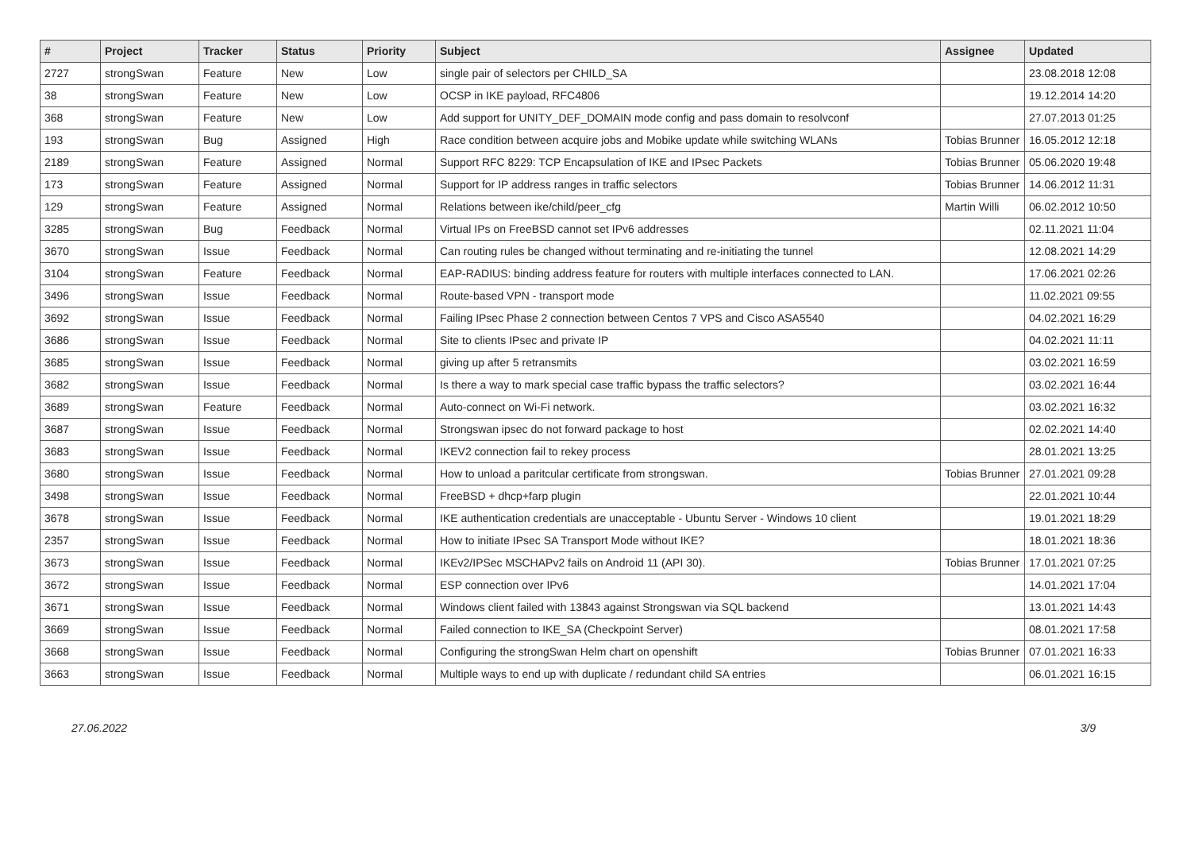| # | Project | Tracker | Status | Priority | Subject | Assignee | Updated |
| --- | --- | --- | --- | --- | --- | --- | --- |
| 2727 | strongSwan | Feature | New | Low | single pair of selectors per CHILD_SA | | 23.08.2018 12:08 |
| 38 | strongSwan | Feature | New | Low | OCSP in IKE payload, RFC4806 | | 19.12.2014 14:20 |
| 368 | strongSwan | Feature | New | Low | Add support for UNITY_DEF_DOMAIN mode config and pass domain to resolvconf | | 27.07.2013 01:25 |
| 193 | strongSwan | Bug | Assigned | High | Race condition between acquire jobs and Mobike update while switching WLANs | Tobias Brunner | 16.05.2012 12:18 |
| 2189 | strongSwan | Feature | Assigned | Normal | Support RFC 8229: TCP Encapsulation of IKE and IPsec Packets | Tobias Brunner | 05.06.2020 19:48 |
| 173 | strongSwan | Feature | Assigned | Normal | Support for IP address ranges in traffic selectors | Tobias Brunner | 14.06.2012 11:31 |
| 129 | strongSwan | Feature | Assigned | Normal | Relations between ike/child/peer_cfg | Martin Willi | 06.02.2012 10:50 |
| 3285 | strongSwan | Bug | Feedback | Normal | Virtual IPs on FreeBSD cannot set IPv6 addresses | | 02.11.2021 11:04 |
| 3670 | strongSwan | Issue | Feedback | Normal | Can routing rules be changed without terminating and re-initiating the tunnel | | 12.08.2021 14:29 |
| 3104 | strongSwan | Feature | Feedback | Normal | EAP-RADIUS: binding address feature for routers with multiple interfaces connected to LAN. | | 17.06.2021 02:26 |
| 3496 | strongSwan | Issue | Feedback | Normal | Route-based VPN - transport mode | | 11.02.2021 09:55 |
| 3692 | strongSwan | Issue | Feedback | Normal | Failing IPsec Phase 2 connection between Centos 7 VPS and Cisco ASA5540 | | 04.02.2021 16:29 |
| 3686 | strongSwan | Issue | Feedback | Normal | Site to clients IPsec and private IP | | 04.02.2021 11:11 |
| 3685 | strongSwan | Issue | Feedback | Normal | giving up after 5 retransmits | | 03.02.2021 16:59 |
| 3682 | strongSwan | Issue | Feedback | Normal | Is there a way to mark special case traffic bypass the traffic selectors? | | 03.02.2021 16:44 |
| 3689 | strongSwan | Feature | Feedback | Normal | Auto-connect on Wi-Fi network. | | 03.02.2021 16:32 |
| 3687 | strongSwan | Issue | Feedback | Normal | Strongswan ipsec do not forward package to host | | 02.02.2021 14:40 |
| 3683 | strongSwan | Issue | Feedback | Normal | IKEV2 connection fail to rekey process | | 28.01.2021 13:25 |
| 3680 | strongSwan | Issue | Feedback | Normal | How to unload a paritcular certificate from strongswan. | Tobias Brunner | 27.01.2021 09:28 |
| 3498 | strongSwan | Issue | Feedback | Normal | FreeBSD + dhcp+farp plugin | | 22.01.2021 10:44 |
| 3678 | strongSwan | Issue | Feedback | Normal | IKE authentication credentials are unacceptable - Ubuntu Server - Windows 10 client | | 19.01.2021 18:29 |
| 2357 | strongSwan | Issue | Feedback | Normal | How to initiate IPsec SA Transport Mode without IKE? | | 18.01.2021 18:36 |
| 3673 | strongSwan | Issue | Feedback | Normal | IKEv2/IPSec MSCHAPv2 fails on Android 11 (API 30). | Tobias Brunner | 17.01.2021 07:25 |
| 3672 | strongSwan | Issue | Feedback | Normal | ESP connection over IPv6 | | 14.01.2021 17:04 |
| 3671 | strongSwan | Issue | Feedback | Normal | Windows client failed with 13843 against Strongswan via SQL backend | | 13.01.2021 14:43 |
| 3669 | strongSwan | Issue | Feedback | Normal | Failed connection to IKE_SA (Checkpoint Server) | | 08.01.2021 17:58 |
| 3668 | strongSwan | Issue | Feedback | Normal | Configuring the strongSwan Helm chart on openshift | Tobias Brunner | 07.01.2021 16:33 |
| 3663 | strongSwan | Issue | Feedback | Normal | Multiple ways to end up with duplicate / redundant child SA entries | | 06.01.2021 16:15 |
27.06.2022 3/9